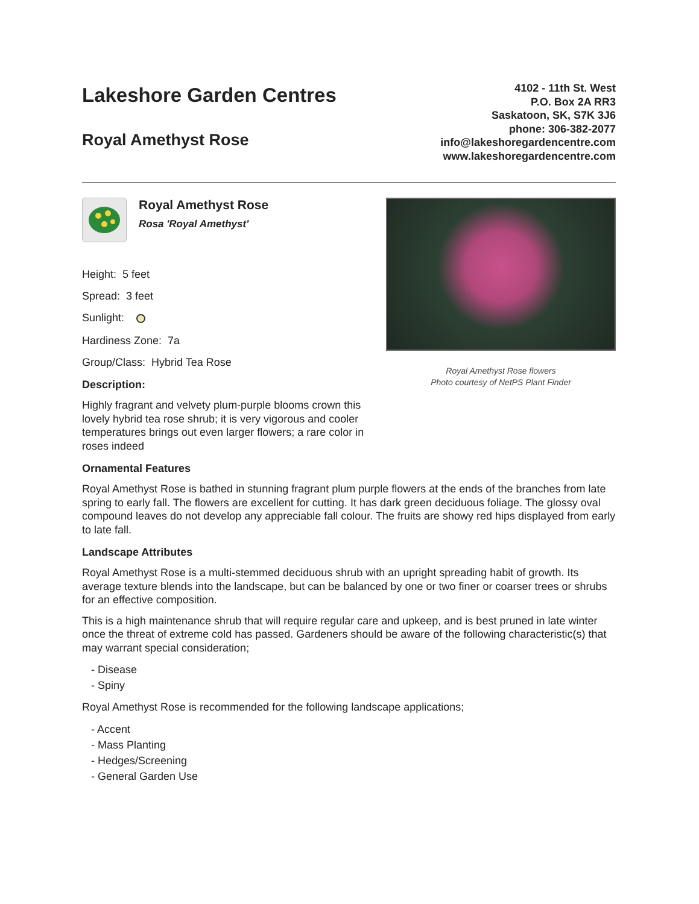Lakeshore Garden Centres
Royal Amethyst Rose
4102 - 11th St. West
P.O. Box 2A RR3
Saskatoon, SK, S7K 3J6
phone: 306-382-2077
info@lakeshoregardencentre.com
www.lakeshoregardencentre.com
Royal Amethyst Rose
Rosa 'Royal Amethyst'
Height: 5 feet
Spread: 3 feet
Sunlight:
Hardiness Zone: 7a
Group/Class: Hybrid Tea Rose
Description:
Highly fragrant and velvety plum-purple blooms crown this lovely hybrid tea rose shrub; it is very vigorous and cooler temperatures brings out even larger flowers; a rare color in roses indeed
Royal Amethyst Rose flowers
Photo courtesy of NetPS Plant Finder
Ornamental Features
Royal Amethyst Rose is bathed in stunning fragrant plum purple flowers at the ends of the branches from late spring to early fall. The flowers are excellent for cutting. It has dark green deciduous foliage. The glossy oval compound leaves do not develop any appreciable fall colour. The fruits are showy red hips displayed from early to late fall.
Landscape Attributes
Royal Amethyst Rose is a multi-stemmed deciduous shrub with an upright spreading habit of growth. Its average texture blends into the landscape, but can be balanced by one or two finer or coarser trees or shrubs for an effective composition.
This is a high maintenance shrub that will require regular care and upkeep, and is best pruned in late winter once the threat of extreme cold has passed. Gardeners should be aware of the following characteristic(s) that may warrant special consideration;
- Disease
- Spiny
Royal Amethyst Rose is recommended for the following landscape applications;
- Accent
- Mass Planting
- Hedges/Screening
- General Garden Use